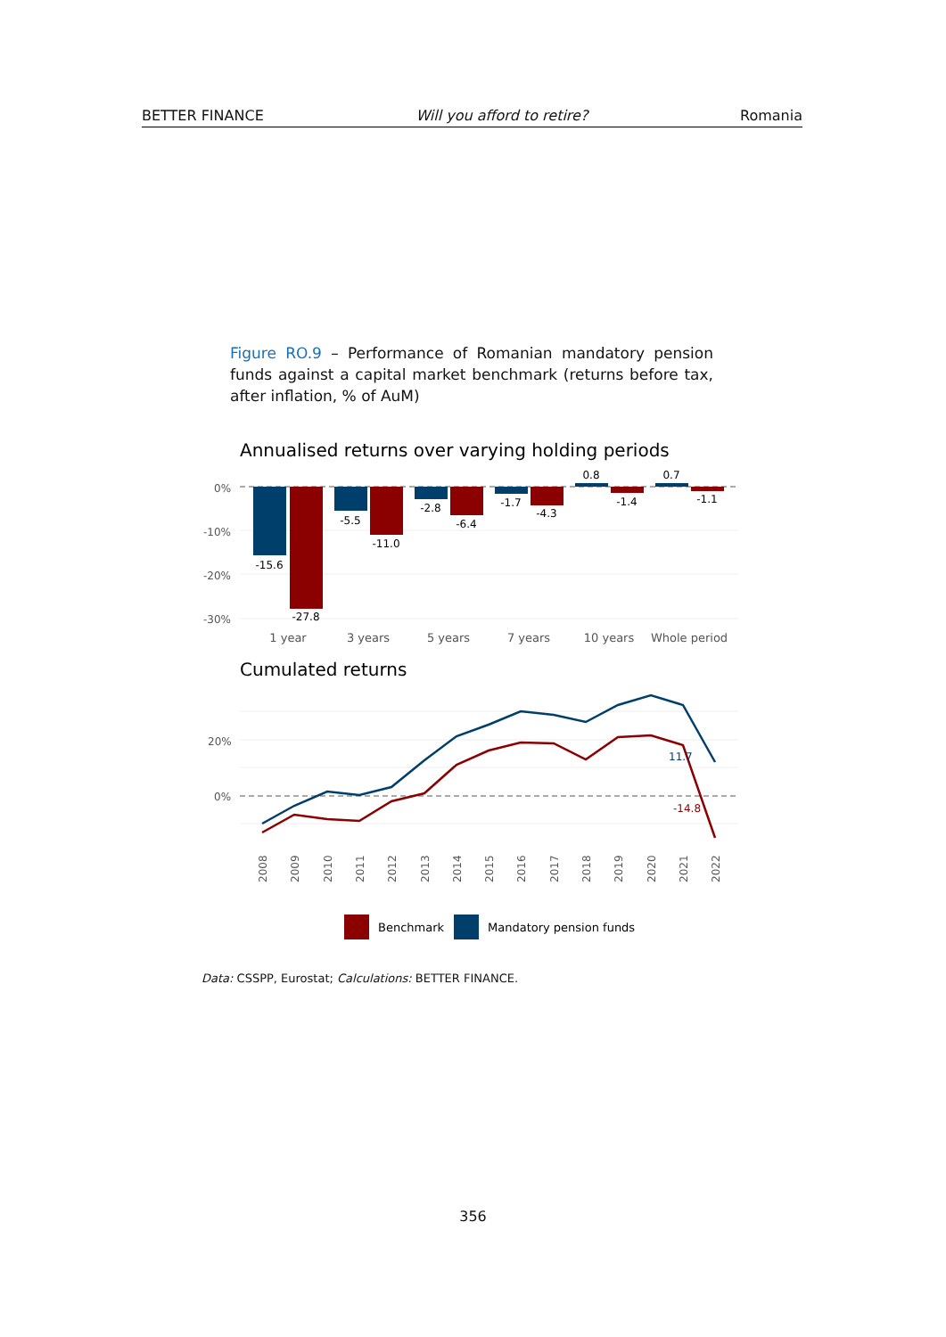BETTER FINANCE Will you afford to retire? Romania
Figure RO.9 – Performance of Romanian mandatory pension funds against a capital market benchmark (returns before tax, after inflation, % of AuM)
Annualised returns over varying holding periods
0%
-10%
-20%
-30%
-15.6
-27.8
-5.5
-11.0
-2.8
-6.4
-1.7
-4.3
0.8
-1.4
0.7
-1.1
1 year
3 years
5 years
7 years
10 years
Whole period
Cumulated returns
20%
0%
11.7
-14.8
2008
2009
2010
2011
2012
2013
2014
2015
2016
2017
2018
2019
2020
2021
2022
Benchmark
Mandatory pension funds
Data: CSSPP, Eurostat; Calculations: BETTER FINANCE.
356